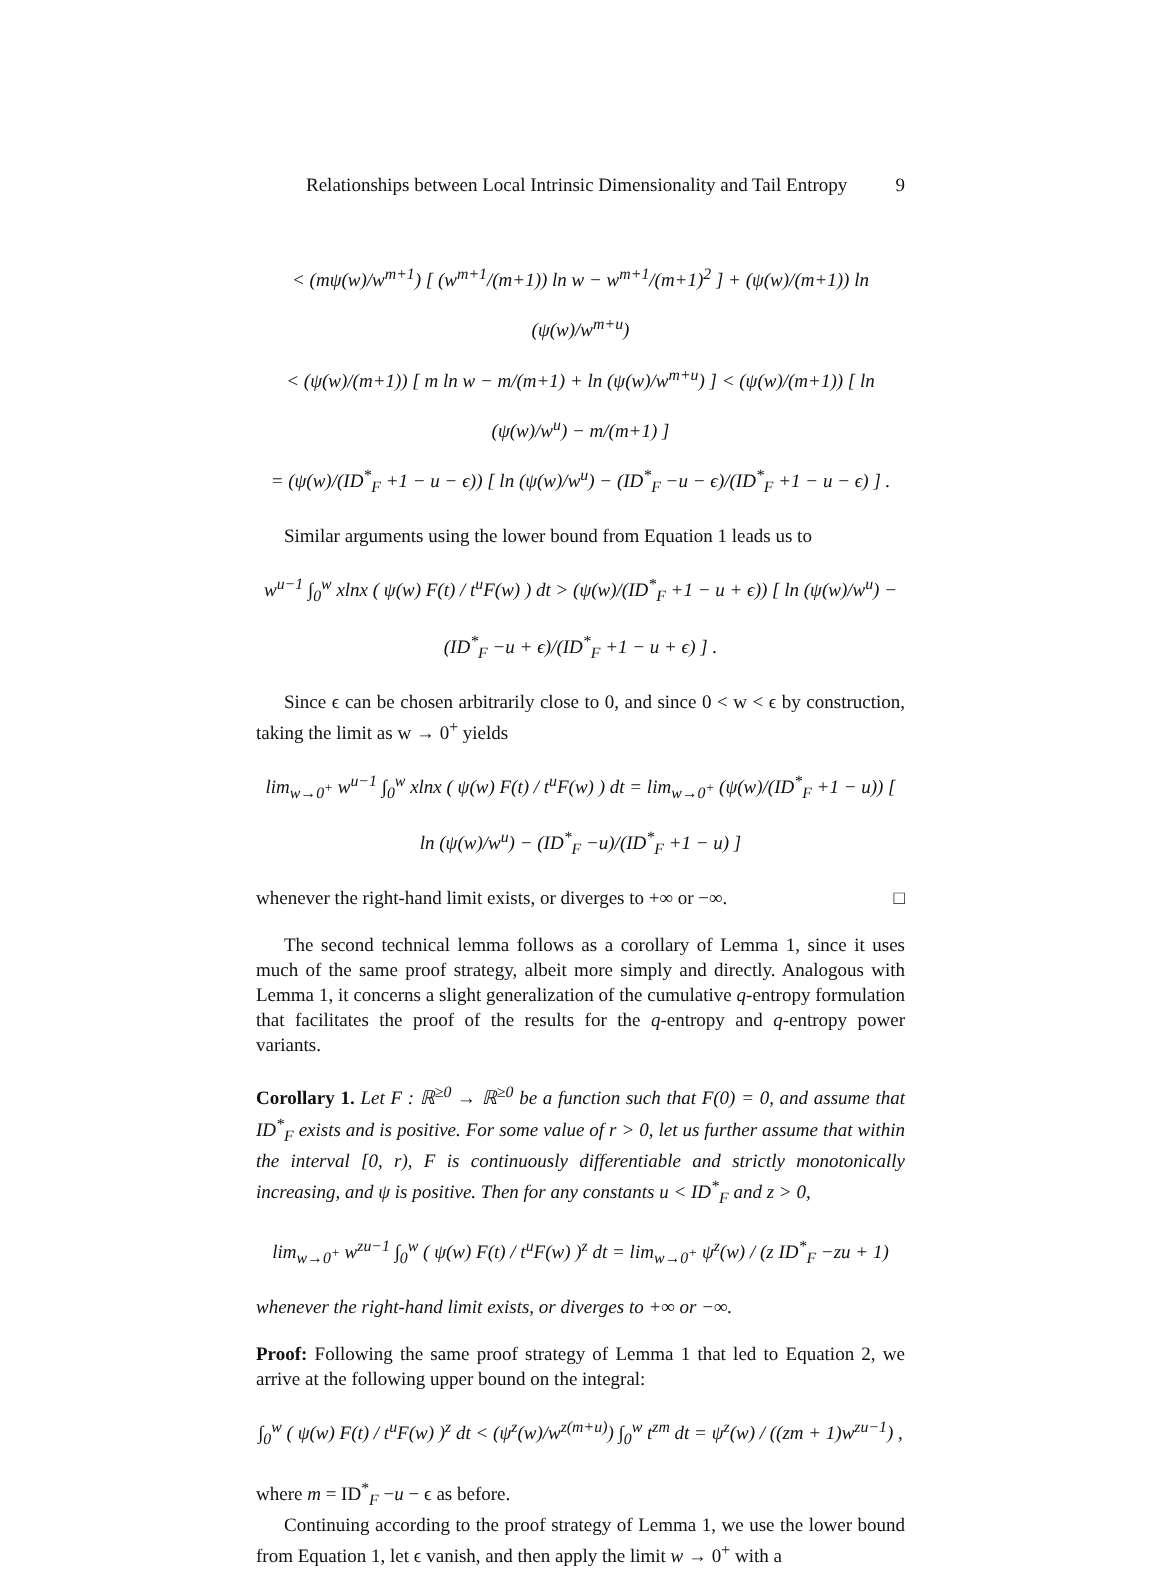Relationships between Local Intrinsic Dimensionality and Tail Entropy 9
< (mψ(w)/w<sup>m+1</sup>) [ (w<sup>m+1</sup>/(m+1)) ln w − w<sup>m+1</sup>/(m+1)<sup>2</sup> ] + (ψ(w)/(m+1)) ln (ψ(w)/w<sup>m+u</sup>)
< (ψ(w)/(m+1)) [ m ln w − m/(m+1) + ln (ψ(w)/w<sup>m+u</sup>) ] < (ψ(w)/(m+1)) [ ln (ψ(w)/w<sup>u</sup>) − m/(m+1) ]
= (ψ(w)/(ID<sup>*</sup><sub>F</sub> +1 − u − ϵ)) [ ln (ψ(w)/w<sup>u</sup>) − (ID<sup>*</sup><sub>F</sub> −u − ϵ)/(ID<sup>*</sup><sub>F</sub> +1 − u − ϵ) ] .
Similar arguments using the lower bound from Equation 1 leads us to
w<sup>u−1</sup> ∫<sub>0</sub><sup>w</sup> xlnx ( ψ(w) F(t) / t<sup>u</sup>F(w) ) dt > (ψ(w)/(ID<sup>*</sup><sub>F</sub> +1 − u + ϵ)) [ ln (ψ(w)/w<sup>u</sup>) − (ID<sup>*</sup><sub>F</sub> −u + ϵ)/(ID<sup>*</sup><sub>F</sub> +1 − u + ϵ) ] .
Since ϵ can be chosen arbitrarily close to 0, and since 0 < w < ϵ by construction, taking the limit as w → 0<sup>+</sup> yields
lim<sub>w→0<sup>+</sup></sub> w<sup>u−1</sup> ∫<sub>0</sub><sup>w</sup> xlnx ( ψ(w) F(t) / t<sup>u</sup>F(w) ) dt = lim<sub>w→0<sup>+</sup></sub> (ψ(w)/(ID<sup>*</sup><sub>F</sub> +1 − u)) [ ln (ψ(w)/w<sup>u</sup>) − (ID<sup>*</sup><sub>F</sub> −u)/(ID<sup>*</sup><sub>F</sub> +1 − u) ]
whenever the right-hand limit exists, or diverges to +∞ or −∞. □
The second technical lemma follows as a corollary of Lemma 1, since it uses much of the same proof strategy, albeit more simply and directly. Analogous with Lemma 1, it concerns a slight generalization of the cumulative q-entropy formulation that facilitates the proof of the results for the q-entropy and q-entropy power variants.
Corollary 1. Let F : ℝ<sup>≥0</sup> → ℝ<sup>≥0</sup> be a function such that F(0) = 0, and assume that ID<sup>*</sup><sub>F</sub> exists and is positive. For some value of r > 0, let us further assume that within the interval [0, r), F is continuously differentiable and strictly monotonically increasing, and ψ is positive. Then for any constants u < ID<sup>*</sup><sub>F</sub> and z > 0,
lim<sub>w→0<sup>+</sup></sub> w<sup>zu−1</sup> ∫<sub>0</sub><sup>w</sup> ( ψ(w) F(t) / t<sup>u</sup>F(w) )<sup>z</sup> dt = lim<sub>w→0<sup>+</sup></sub> ψ<sup>z</sup>(w) / (z ID<sup>*</sup><sub>F</sub> −zu + 1)
whenever the right-hand limit exists, or diverges to +∞ or −∞.
Proof: Following the same proof strategy of Lemma 1 that led to Equation 2, we arrive at the following upper bound on the integral:
∫<sub>0</sub><sup>w</sup> ( ψ(w) F(t) / t<sup>u</sup>F(w) )<sup>z</sup> dt < (ψ<sup>z</sup>(w)/w<sup>z(m+u)</sup>) ∫<sub>0</sub><sup>w</sup> t<sup>zm</sup> dt = ψ<sup>z</sup>(w) / ((zm + 1)w<sup>zu−1</sup>) ,
where m = ID<sup>*</sup><sub>F</sub> −u − ϵ as before.
Continuing according to the proof strategy of Lemma 1, we use the lower bound from Equation 1, let ϵ vanish, and then apply the limit w → 0<sup>+</sup> with a